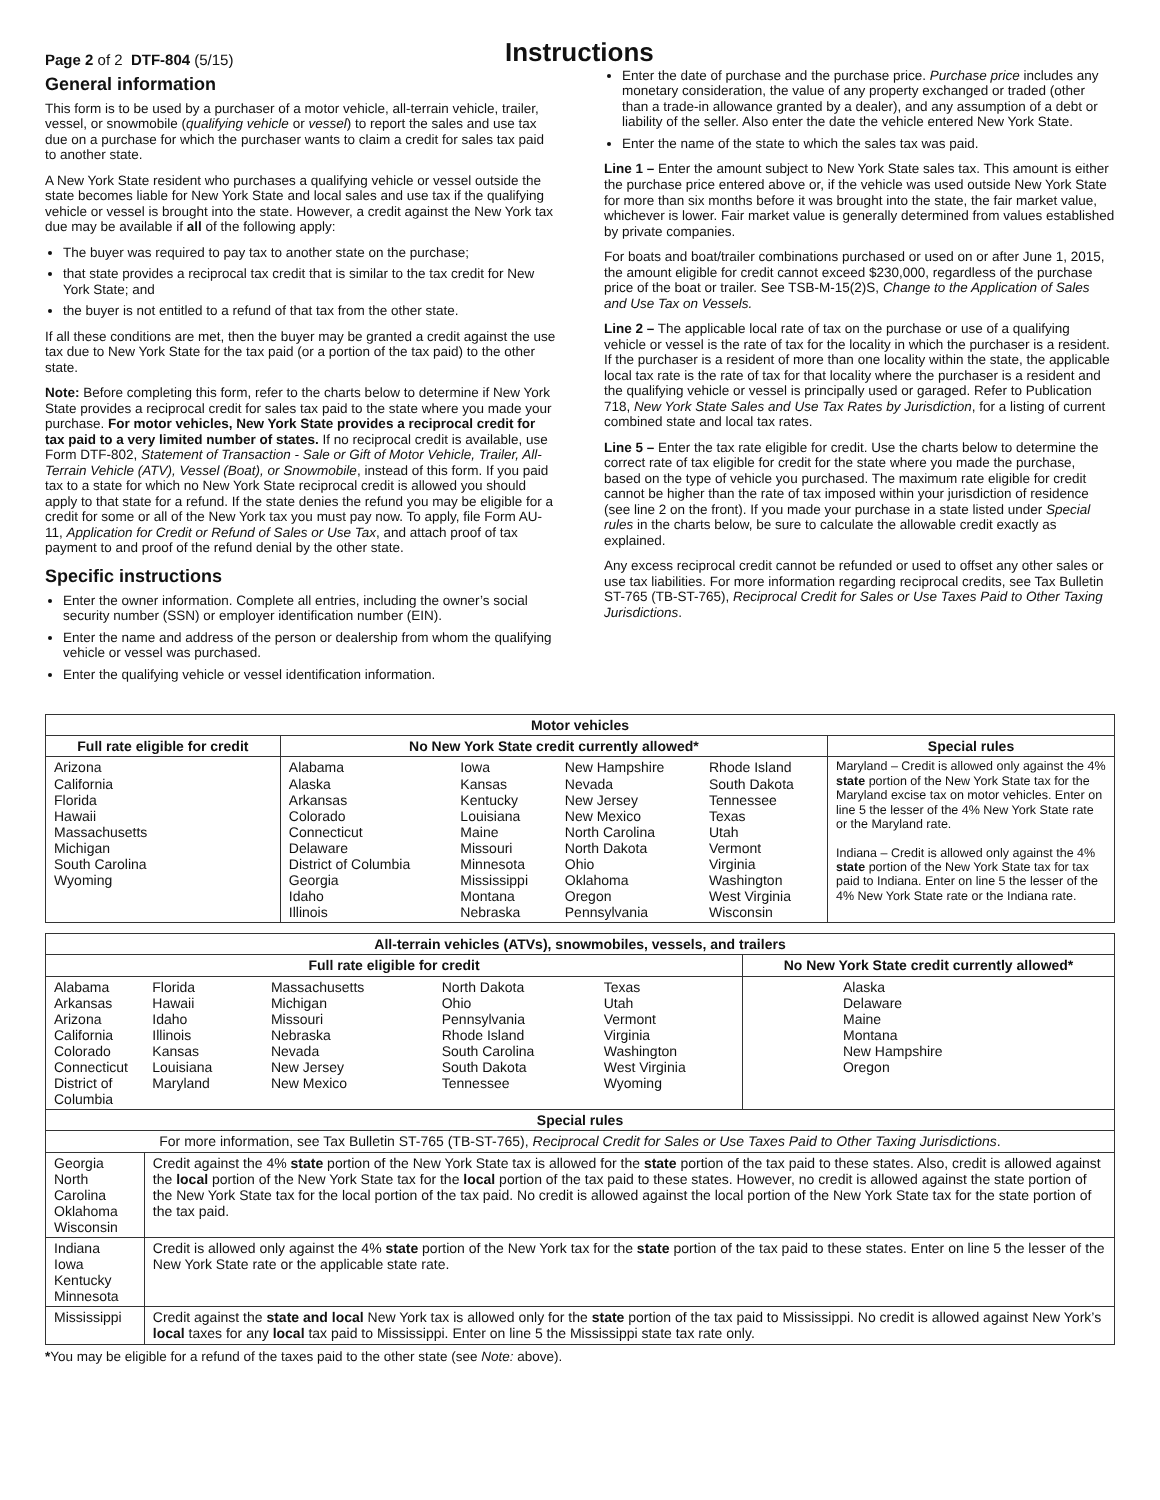Page 2 of 2 DTF-804 (5/15)
Instructions
General information
This form is to be used by a purchaser of a motor vehicle, all-terrain vehicle, trailer, vessel, or snowmobile (qualifying vehicle or vessel) to report the sales and use tax due on a purchase for which the purchaser wants to claim a credit for sales tax paid to another state.
A New York State resident who purchases a qualifying vehicle or vessel outside the state becomes liable for New York State and local sales and use tax if the qualifying vehicle or vessel is brought into the state. However, a credit against the New York tax due may be available if all of the following apply:
The buyer was required to pay tax to another state on the purchase;
that state provides a reciprocal tax credit that is similar to the tax credit for New York State; and
the buyer is not entitled to a refund of that tax from the other state.
If all these conditions are met, then the buyer may be granted a credit against the use tax due to New York State for the tax paid (or a portion of the tax paid) to the other state.
Note: Before completing this form, refer to the charts below to determine if New York State provides a reciprocal credit for sales tax paid to the state where you made your purchase. For motor vehicles, New York State provides a reciprocal credit for tax paid to a very limited number of states. If no reciprocal credit is available, use Form DTF-802, Statement of Transaction - Sale or Gift of Motor Vehicle, Trailer, All-Terrain Vehicle (ATV), Vessel (Boat), or Snowmobile, instead of this form. If you paid tax to a state for which no New York State reciprocal credit is allowed you should apply to that state for a refund. If the state denies the refund you may be eligible for a credit for some or all of the New York tax you must pay now. To apply, file Form AU-11, Application for Credit or Refund of Sales or Use Tax, and attach proof of tax payment to and proof of the refund denial by the other state.
Specific instructions
Enter the owner information. Complete all entries, including the owner’s social security number (SSN) or employer identification number (EIN).
Enter the name and address of the person or dealership from whom the qualifying vehicle or vessel was purchased.
Enter the qualifying vehicle or vessel identification information.
Enter the date of purchase and the purchase price. Purchase price includes any monetary consideration, the value of any property exchanged or traded (other than a trade-in allowance granted by a dealer), and any assumption of a debt or liability of the seller. Also enter the date the vehicle entered New York State.
Enter the name of the state to which the sales tax was paid.
Line 1 – Enter the amount subject to New York State sales tax. This amount is either the purchase price entered above or, if the vehicle was used outside New York State for more than six months before it was brought into the state, the fair market value, whichever is lower. Fair market value is generally determined from values established by private companies.
For boats and boat/trailer combinations purchased or used on or after June 1, 2015, the amount eligible for credit cannot exceed $230,000, regardless of the purchase price of the boat or trailer. See TSB-M-15(2)S, Change to the Application of Sales and Use Tax on Vessels.
Line 2 – The applicable local rate of tax on the purchase or use of a qualifying vehicle or vessel is the rate of tax for the locality in which the purchaser is a resident. If the purchaser is a resident of more than one locality within the state, the applicable local tax rate is the rate of tax for that locality where the purchaser is a resident and the qualifying vehicle or vessel is principally used or garaged. Refer to Publication 718, New York State Sales and Use Tax Rates by Jurisdiction, for a listing of current combined state and local tax rates.
Line 5 – Enter the tax rate eligible for credit. Use the charts below to determine the correct rate of tax eligible for credit for the state where you made the purchase, based on the type of vehicle you purchased. The maximum rate eligible for credit cannot be higher than the rate of tax imposed within your jurisdiction of residence (see line 2 on the front). If you made your purchase in a state listed under Special rules in the charts below, be sure to calculate the allowable credit exactly as explained.
Any excess reciprocal credit cannot be refunded or used to offset any other sales or use tax liabilities. For more information regarding reciprocal credits, see Tax Bulletin ST-765 (TB-ST-765), Reciprocal Credit for Sales or Use Taxes Paid to Other Taxing Jurisdictions.
| Motor vehicles | | | | | |
| --- | --- | --- | --- | --- | --- |
| Full rate eligible for credit | No New York State credit currently allowed* | | | | Special rules |
| Arizona California Florida Hawaii Massachusetts Michigan South Carolina Wyoming | Alabama Alaska Arkansas Colorado Connecticut Delaware District of Columbia Georgia Idaho Illinois | Iowa Kansas Kentucky Louisiana Maine Missouri Minnesota Mississippi Montana Nebraska | New Hampshire Nevada New Jersey New Mexico North Carolina North Dakota Ohio Oklahoma Oregon Pennsylvania | Rhode Island South Dakota Tennessee Texas Utah Vermont Virginia Washington West Virginia Wisconsin | Maryland – Credit is allowed only against the 4% state portion of the New York State tax for the Maryland excise tax on motor vehicles. Enter on line 5 the lesser of the 4% New York State rate or the Maryland rate. Indiana – Credit is allowed only against the 4% state portion of the New York State tax for tax paid to Indiana. Enter on line 5 the lesser of the 4% New York State rate or the Indiana rate. |
| All-terrain vehicles (ATVs), snowmobiles, vessels, and trailers | | | | | |
| --- | --- | --- | --- | --- | --- |
| Full rate eligible for credit | | | | | No New York State credit currently allowed* |
| Alabama Arkansas Arizona California Colorado Connecticut District of Columbia | Florida Hawaii Idaho Illinois Kansas Louisiana Maryland | Massachusetts Michigan Missouri Nebraska Nevada New Jersey New Mexico | North Dakota Ohio Pennsylvania Rhode Island South Carolina South Dakota Tennessee | Texas Utah Vermont Virginia Washington West Virginia Wyoming | Alaska Delaware Maine Montana New Hampshire Oregon |
| Special rules | | | | | |
| For more information, see Tax Bulletin ST-765 (TB-ST-765), Reciprocal Credit for Sales or Use Taxes Paid to Other Taxing Jurisdictions . | | | | | |
| Georgia North Carolina Oklahoma Wisconsin | Credit against the 4% state portion of the New York State tax is allowed for the state portion of the tax paid to these states. Also, credit is allowed against the local portion of the New York State tax for the local portion of the tax paid to these states. However, no credit is allowed against the state portion of the New York State tax for the local portion of the tax paid. No credit is allowed against the local portion of the New York State tax for the state portion of the tax paid. | | | | |
| Indiana Iowa Kentucky Minnesota | Credit is allowed only against the 4% state portion of the New York tax for the state portion of the tax paid to these states. Enter on line 5 the lesser of the New York State rate or the applicable state rate. | | | | |
| Mississippi | Credit against the state and local New York tax is allowed only for the state portion of the tax paid to Mississippi. No credit is allowed against New York’s local taxes for any local tax paid to Mississippi. Enter on line 5 the Mississippi state tax rate only. | | | | |
*You may be eligible for a refund of the taxes paid to the other state (see Note: above).